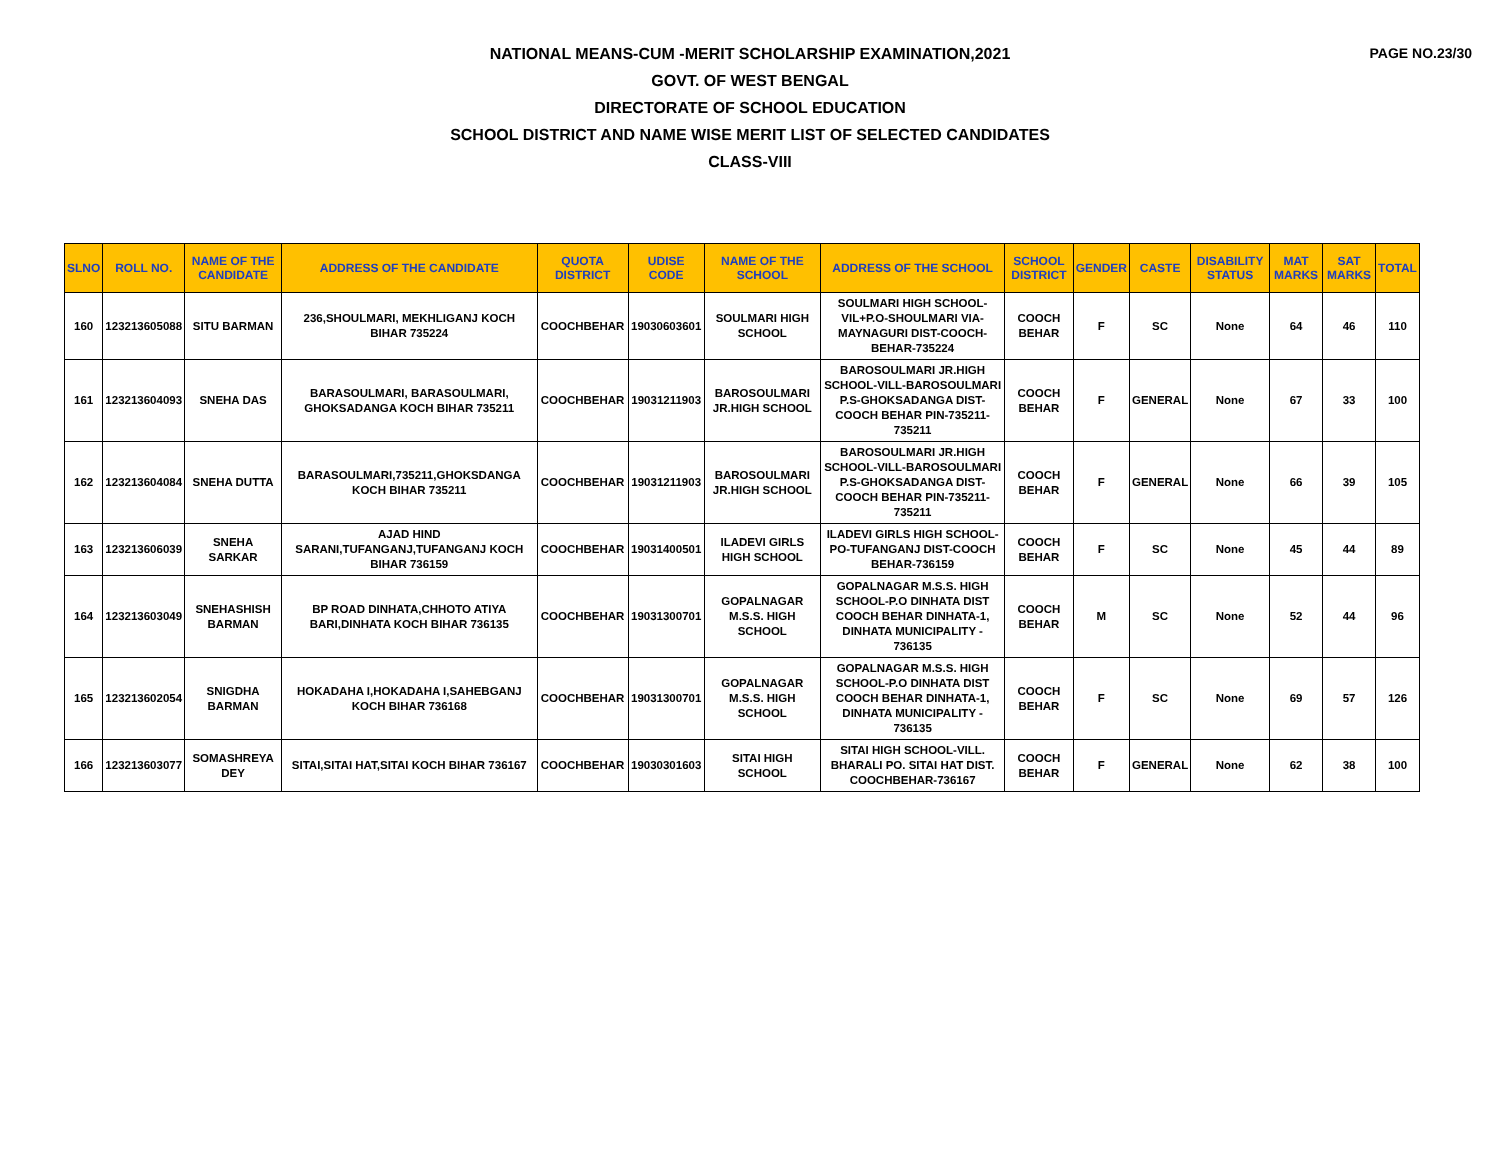PAGE NO.23/30
NATIONAL MEANS-CUM -MERIT SCHOLARSHIP EXAMINATION,2021
GOVT. OF WEST BENGAL
DIRECTORATE OF SCHOOL EDUCATION
SCHOOL DISTRICT AND NAME WISE MERIT LIST OF SELECTED CANDIDATES
CLASS-VIII
| SLNO | ROLL NO. | NAME OF THE CANDIDATE | ADDRESS OF THE CANDIDATE | QUOTA DISTRICT | UDISE CODE | NAME OF THE SCHOOL | ADDRESS OF THE SCHOOL | SCHOOL DISTRICT | GENDER | CASTE | DISABILITY STATUS | MAT MARKS | SAT MARKS | TOTAL |
| --- | --- | --- | --- | --- | --- | --- | --- | --- | --- | --- | --- | --- | --- | --- |
| 160 | 123213605088 | SITU BARMAN | 236,SHOULMARI, MEKHLIGANJ KOCH BIHAR 735224 | COOCHBEHAR | 19030603601 | SOULMARI HIGH SCHOOL | SOULMARI HIGH SCHOOL-VIL+P.O-SHOULMARI VIA-MAYNAGURI DIST-COOCH-BEHAR-735224 | COOCH BEHAR | F | SC | None | 64 | 46 | 110 |
| 161 | 123213604093 | SNEHA DAS | BARASOULMARI, BARASOULMARI, GHOKSADANGA KOCH BIHAR 735211 | COOCHBEHAR | 19031211903 | BAROSOULMARI JR.HIGH SCHOOL | BAROSOULMARI JR.HIGH SCHOOL-VILL-BAROSOULMARI P.S-GHOKSADANGA DIST-COOCH BEHAR PIN-735211-735211 | COOCH BEHAR | F | GENERAL | None | 67 | 33 | 100 |
| 162 | 123213604084 | SNEHA DUTTA | BARASOULMARI,735211,GHOKSDANGA KOCH BIHAR 735211 | COOCHBEHAR | 19031211903 | BAROSOULMARI JR.HIGH SCHOOL | BAROSOULMARI JR.HIGH SCHOOL-VILL-BAROSOULMARI P.S-GHOKSADANGA DIST-COOCH BEHAR PIN-735211-735211 | COOCH BEHAR | F | GENERAL | None | 66 | 39 | 105 |
| 163 | 123213606039 | SNEHA SARKAR | AJAD HIND SARANI,TUFANGANJ,TUFANGANJ KOCH BIHAR 736159 | COOCHBEHAR | 19031400501 | ILADEVI GIRLS HIGH SCHOOL | ILADEVI GIRLS HIGH SCHOOL-PO-TUFANGANJ DIST-COOCH BEHAR-736159 | COOCH BEHAR | F | SC | None | 45 | 44 | 89 |
| 164 | 123213603049 | SNEHASHISH BARMAN | BP ROAD DINHATA,CHHOTO ATIYA BARI,DINHATA KOCH BIHAR 736135 | COOCHBEHAR | 19031300701 | GOPALNAGAR M.S.S. HIGH SCHOOL | GOPALNAGAR M.S.S. HIGH SCHOOL-P.O DINHATA DIST COOCH BEHAR DINHATA-1, DINHATA MUNICIPALITY - 736135 | COOCH BEHAR | M | SC | None | 52 | 44 | 96 |
| 165 | 123213602054 | SNIGDHA BARMAN | HOKADAHA I,HOKADAHA I,SAHEBGANJ KOCH BIHAR 736168 | COOCHBEHAR | 19031300701 | GOPALNAGAR M.S.S. HIGH SCHOOL | GOPALNAGAR M.S.S. HIGH SCHOOL-P.O DINHATA DIST COOCH BEHAR DINHATA-1, DINHATA MUNICIPALITY - 736135 | COOCH BEHAR | F | SC | None | 69 | 57 | 126 |
| 166 | 123213603077 | SOMASHREYA DEY | SITAI,SITAI HAT,SITAI KOCH BIHAR 736167 | COOCHBEHAR | 19030301603 | SITAI HIGH SCHOOL | SITAI HIGH SCHOOL-VILL. BHARALI PO. SITAI HAT DIST. COOCHBEHAR-736167 | COOCH BEHAR | F | GENERAL | None | 62 | 38 | 100 |